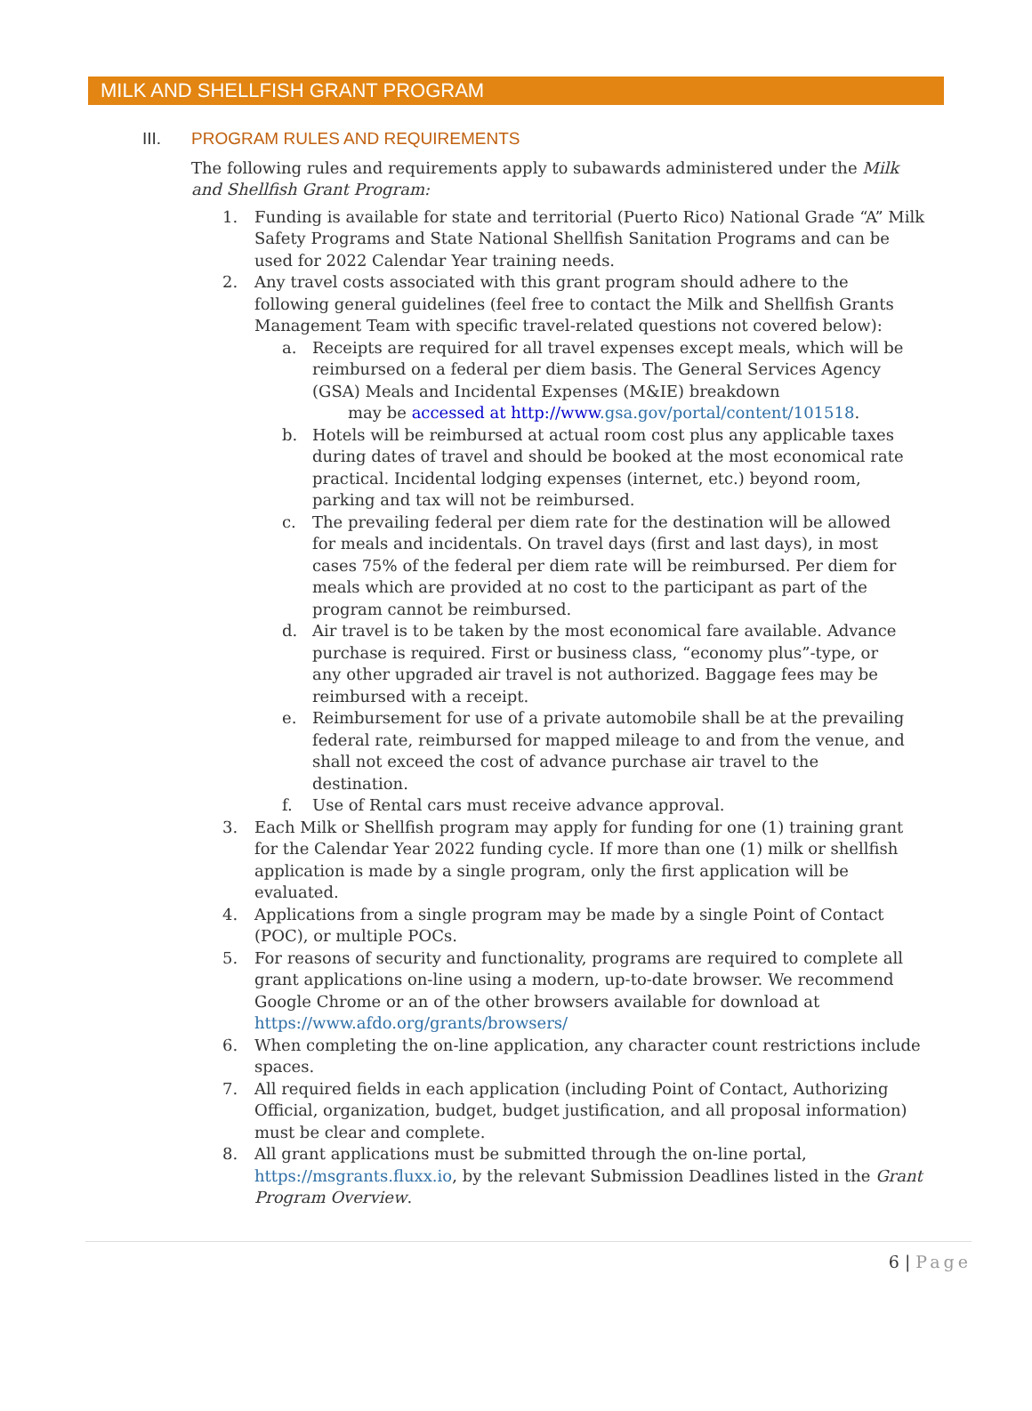MILK AND SHELLFISH GRANT PROGRAM
III. PROGRAM RULES AND REQUIREMENTS
The following rules and requirements apply to subawards administered under the Milk and Shellfish Grant Program:
1. Funding is available for state and territorial (Puerto Rico) National Grade “A” Milk Safety Programs and State National Shellfish Sanitation Programs and can be used for 2022 Calendar Year training needs.
2. Any travel costs associated with this grant program should adhere to the following general guidelines (feel free to contact the Milk and Shellfish Grants Management Team with specific travel-related questions not covered below):
a. Receipts are required for all travel expenses except meals, which will be reimbursed on a federal per diem basis. The General Services Agency (GSA) Meals and Incidental Expenses (M&IE) breakdown
may be accessed at http://www.gsa.gov/portal/content/101518.
b. Hotels will be reimbursed at actual room cost plus any applicable taxes during dates of travel and should be booked at the most economical rate practical. Incidental lodging expenses (internet, etc.) beyond room, parking and tax will not be reimbursed.
c. The prevailing federal per diem rate for the destination will be allowed for meals and incidentals. On travel days (first and last days), in most cases 75% of the federal per diem rate will be reimbursed. Per diem for meals which are provided at no cost to the participant as part of the program cannot be reimbursed.
d. Air travel is to be taken by the most economical fare available. Advance purchase is required. First or business class, “economy plus”-type, or any other upgraded air travel is not authorized. Baggage fees may be reimbursed with a receipt.
e. Reimbursement for use of a private automobile shall be at the prevailing federal rate, reimbursed for mapped mileage to and from the venue, and shall not exceed the cost of advance purchase air travel to the destination.
f. Use of Rental cars must receive advance approval.
3. Each Milk or Shellfish program may apply for funding for one (1) training grant for the Calendar Year 2022 funding cycle. If more than one (1) milk or shellfish application is made by a single program, only the first application will be evaluated.
4. Applications from a single program may be made by a single Point of Contact (POC), or multiple POCs.
5. For reasons of security and functionality, programs are required to complete all grant applications on-line using a modern, up-to-date browser. We recommend Google Chrome or an of the other browsers available for download at https://www.afdo.org/grants/browsers/
6. When completing the on-line application, any character count restrictions include spaces.
7. All required fields in each application (including Point of Contact, Authorizing Official, organization, budget, budget justification, and all proposal information) must be clear and complete.
8. All grant applications must be submitted through the on-line portal, https://msgrants.fluxx.io, by the relevant Submission Deadlines listed in the Grant Program Overview.
6 | Page